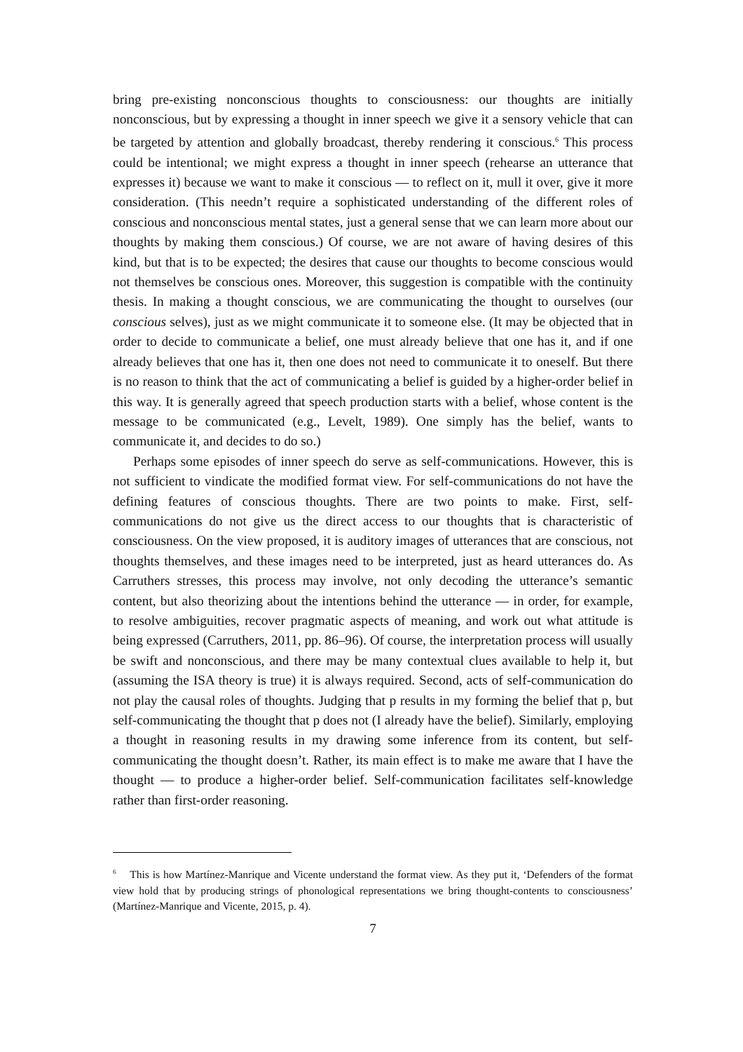bring pre-existing nonconscious thoughts to consciousness: our thoughts are initially nonconscious, but by expressing a thought in inner speech we give it a sensory vehicle that can be targeted by attention and globally broadcast, thereby rendering it conscious.<sup>6</sup> This process could be intentional; we might express a thought in inner speech (rehearse an utterance that expresses it) because we want to make it conscious — to reflect on it, mull it over, give it more consideration. (This needn’t require a sophisticated understanding of the different roles of conscious and nonconscious mental states, just a general sense that we can learn more about our thoughts by making them conscious.) Of course, we are not aware of having desires of this kind, but that is to be expected; the desires that cause our thoughts to become conscious would not themselves be conscious ones. Moreover, this suggestion is compatible with the continuity thesis. In making a thought conscious, we are communicating the thought to ourselves (our conscious selves), just as we might communicate it to someone else. (It may be objected that in order to decide to communicate a belief, one must already believe that one has it, and if one already believes that one has it, then one does not need to communicate it to oneself. But there is no reason to think that the act of communicating a belief is guided by a higher-order belief in this way. It is generally agreed that speech production starts with a belief, whose content is the message to be communicated (e.g., Levelt, 1989). One simply has the belief, wants to communicate it, and decides to do so.)
Perhaps some episodes of inner speech do serve as self-communications. However, this is not sufficient to vindicate the modified format view. For self-communications do not have the defining features of conscious thoughts. There are two points to make. First, self-communications do not give us the direct access to our thoughts that is characteristic of consciousness. On the view proposed, it is auditory images of utterances that are conscious, not thoughts themselves, and these images need to be interpreted, just as heard utterances do. As Carruthers stresses, this process may involve, not only decoding the utterance’s semantic content, but also theorizing about the intentions behind the utterance — in order, for example, to resolve ambiguities, recover pragmatic aspects of meaning, and work out what attitude is being expressed (Carruthers, 2011, pp. 86–96). Of course, the interpretation process will usually be swift and nonconscious, and there may be many contextual clues available to help it, but (assuming the ISA theory is true) it is always required. Second, acts of self-communication do not play the causal roles of thoughts. Judging that p results in my forming the belief that p, but self-communicating the thought that p does not (I already have the belief). Similarly, employing a thought in reasoning results in my drawing some inference from its content, but self-communicating the thought doesn’t. Rather, its main effect is to make me aware that I have the thought — to produce a higher-order belief. Self-communication facilitates self-knowledge rather than first-order reasoning.
<sup>6</sup> This is how Martínez-Manrique and Vicente understand the format view. As they put it, ‘Defenders of the format view hold that by producing strings of phonological representations we bring thought-contents to consciousness’ (Martínez-Manrique and Vicente, 2015, p. 4).
7